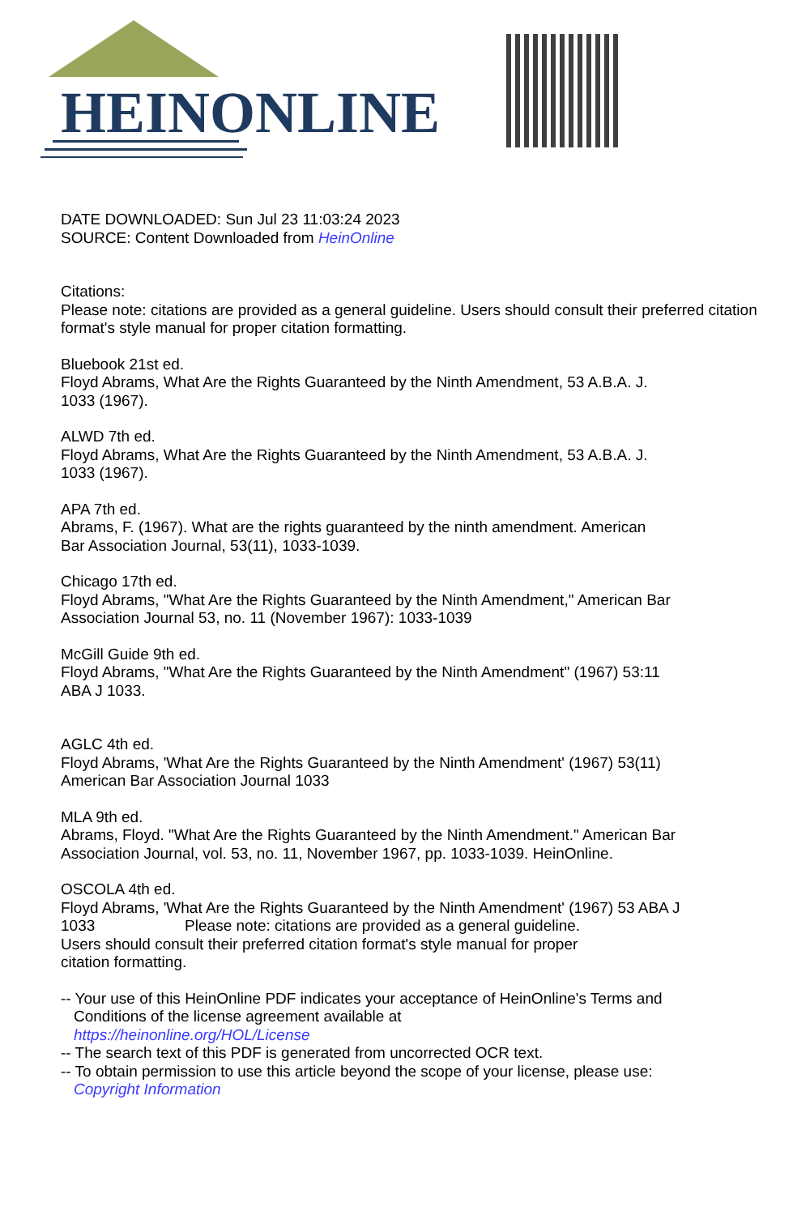HEINONLINE
DATE DOWNLOADED: Sun Jul 23 11:03:24 2023
SOURCE: Content Downloaded from HeinOnline
Citations:
Please note: citations are provided as a general guideline. Users should consult their preferred citation format's style manual for proper citation formatting.
Bluebook 21st ed.
Floyd Abrams, What Are the Rights Guaranteed by the Ninth Amendment, 53 A.B.A. J.
1033 (1967).
ALWD 7th ed.
Floyd Abrams, What Are the Rights Guaranteed by the Ninth Amendment, 53 A.B.A. J.
1033 (1967).
APA 7th ed.
Abrams, F. (1967). What are the rights guaranteed by the ninth amendment. American
Bar Association Journal, 53(11), 1033-1039.
Chicago 17th ed.
Floyd Abrams, "What Are the Rights Guaranteed by the Ninth Amendment," American Bar
Association Journal 53, no. 11 (November 1967): 1033-1039
McGill Guide 9th ed.
Floyd Abrams, "What Are the Rights Guaranteed by the Ninth Amendment" (1967) 53:11
ABA J 1033.
AGLC 4th ed.
Floyd Abrams, 'What Are the Rights Guaranteed by the Ninth Amendment' (1967) 53(11)
American Bar Association Journal 1033
MLA 9th ed.
Abrams, Floyd. "What Are the Rights Guaranteed by the Ninth Amendment." American Bar
Association Journal, vol. 53, no. 11, November 1967, pp. 1033-1039. HeinOnline.
OSCOLA 4th ed.
Floyd Abrams, 'What Are the Rights Guaranteed by the Ninth Amendment' (1967) 53 ABA J
1033 Please note: citations are provided as a general guideline.
Users should consult their preferred citation format's style manual for proper
citation formatting.
-- Your use of this HeinOnline PDF indicates your acceptance of HeinOnline's Terms and
Conditions of the license agreement available at
https://heinonline.org/HOL/License
-- The search text of this PDF is generated from uncorrected OCR text.
-- To obtain permission to use this article beyond the scope of your license, please use:
Copyright Information